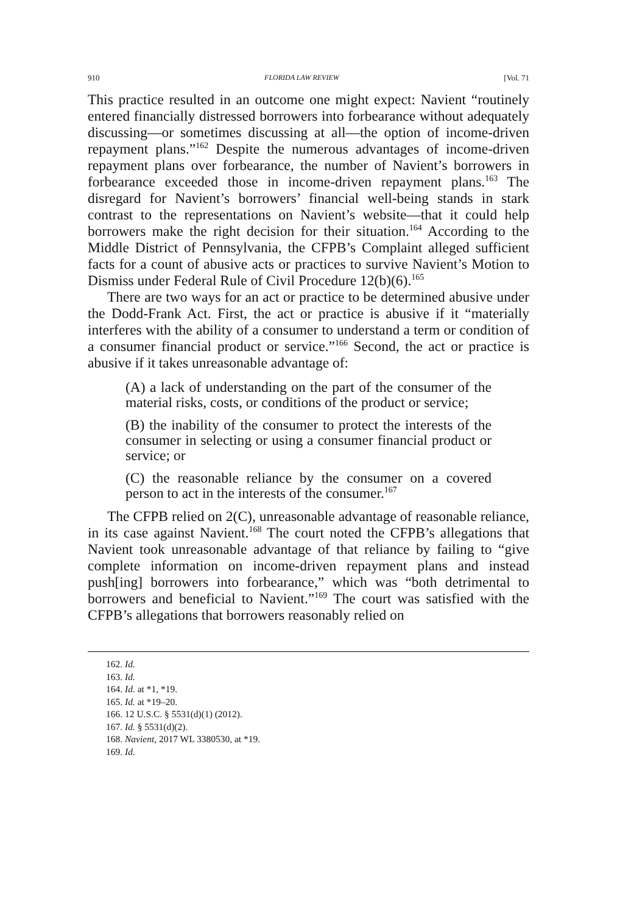910 FLORIDA LAW REVIEW [Vol. 71
This practice resulted in an outcome one might expect: Navient “routinely entered financially distressed borrowers into forbearance without adequately discussing—or sometimes discussing at all—the option of income-driven repayment plans.”<sup>162</sup> Despite the numerous advantages of income-driven repayment plans over forbearance, the number of Navient’s borrowers in forbearance exceeded those in income-driven repayment plans.<sup>163</sup> The disregard for Navient’s borrowers’ financial well-being stands in stark contrast to the representations on Navient’s website—that it could help borrowers make the right decision for their situation.<sup>164</sup> According to the Middle District of Pennsylvania, the CFPB’s Complaint alleged sufficient facts for a count of abusive acts or practices to survive Navient’s Motion to Dismiss under Federal Rule of Civil Procedure 12(b)(6).<sup>165</sup>
There are two ways for an act or practice to be determined abusive under the Dodd-Frank Act. First, the act or practice is abusive if it “materially interferes with the ability of a consumer to understand a term or condition of a consumer financial product or service.”<sup>166</sup> Second, the act or practice is abusive if it takes unreasonable advantage of:
(A) a lack of understanding on the part of the consumer of the material risks, costs, or conditions of the product or service;
(B) the inability of the consumer to protect the interests of the consumer in selecting or using a consumer financial product or service; or
(C) the reasonable reliance by the consumer on a covered person to act in the interests of the consumer.<sup>167</sup>
The CFPB relied on 2(C), unreasonable advantage of reasonable reliance, in its case against Navient.<sup>168</sup> The court noted the CFPB’s allegations that Navient took unreasonable advantage of that reliance by failing to “give complete information on income-driven repayment plans and instead push[ing] borrowers into forbearance,” which was “both detrimental to borrowers and beneficial to Navient.”<sup>169</sup> The court was satisfied with the CFPB’s allegations that borrowers reasonably relied on
162. Id.
163. Id.
164. Id. at *1, *19.
165. Id. at *19–20.
166. 12 U.S.C. § 5531(d)(1) (2012).
167. Id. § 5531(d)(2).
168. Navient, 2017 WL 3380530, at *19.
169. Id.